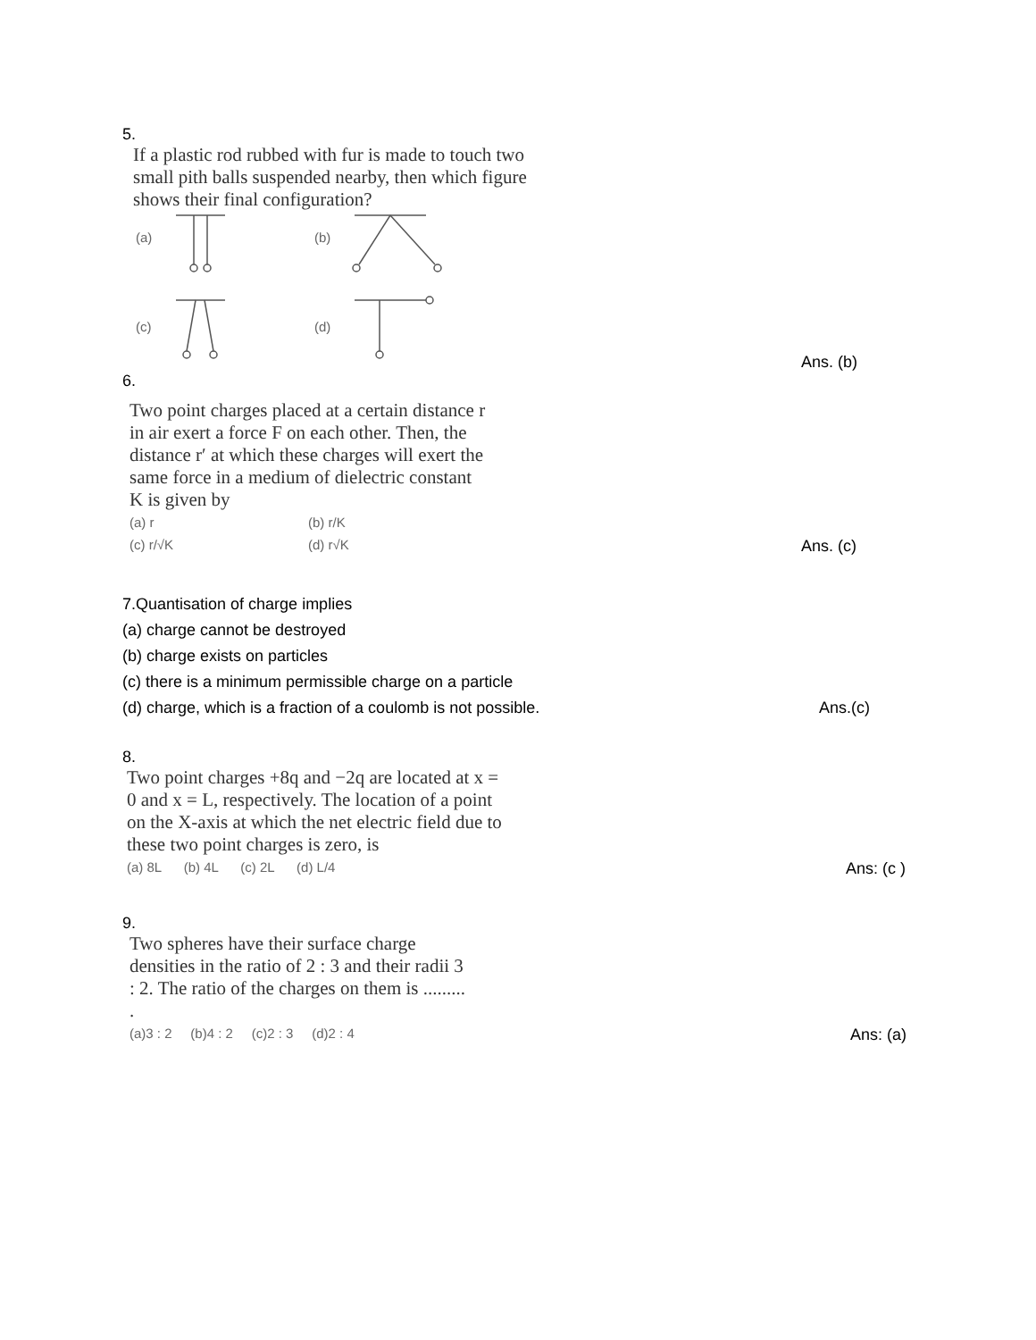5.
If a plastic rod rubbed with fur is made to touch two small pith balls suspended nearby, then which figure shows their final configuration?
(a)
(b)
(c)
(d)
Ans. (b)
6.
Two point charges placed at a certain distance r in air exert a force F on each other. Then, the distance r′ at which these charges will exert the same force in a medium of dielectric constant K is given by
(a) r (b) r/K (c) r/√K (d) r√K
Ans. (c)
7.Quantisation of charge implies
(a) charge cannot be destroyed
(b) charge exists on particles
(c) there is a minimum permissible charge on a particle
(d) charge, which is a fraction of a coulomb is not possible.
Ans.(c)
8.
Two point charges +8q and −2q are located at x = 0 and x = L, respectively. The location of a point on the X-axis at which the net electric field due to these two point charges is zero, is
(a) 8L (b) 4L (c) 2L (d) L/4
Ans: (c )
9.
Two spheres have their surface charge densities in the ratio of 2 : 3 and their radii 3 : 2. The ratio of the charges on them is ......... .
(a)3 : 2 (b)4 : 2 (c)2 : 3 (d)2 : 4
Ans: (a)